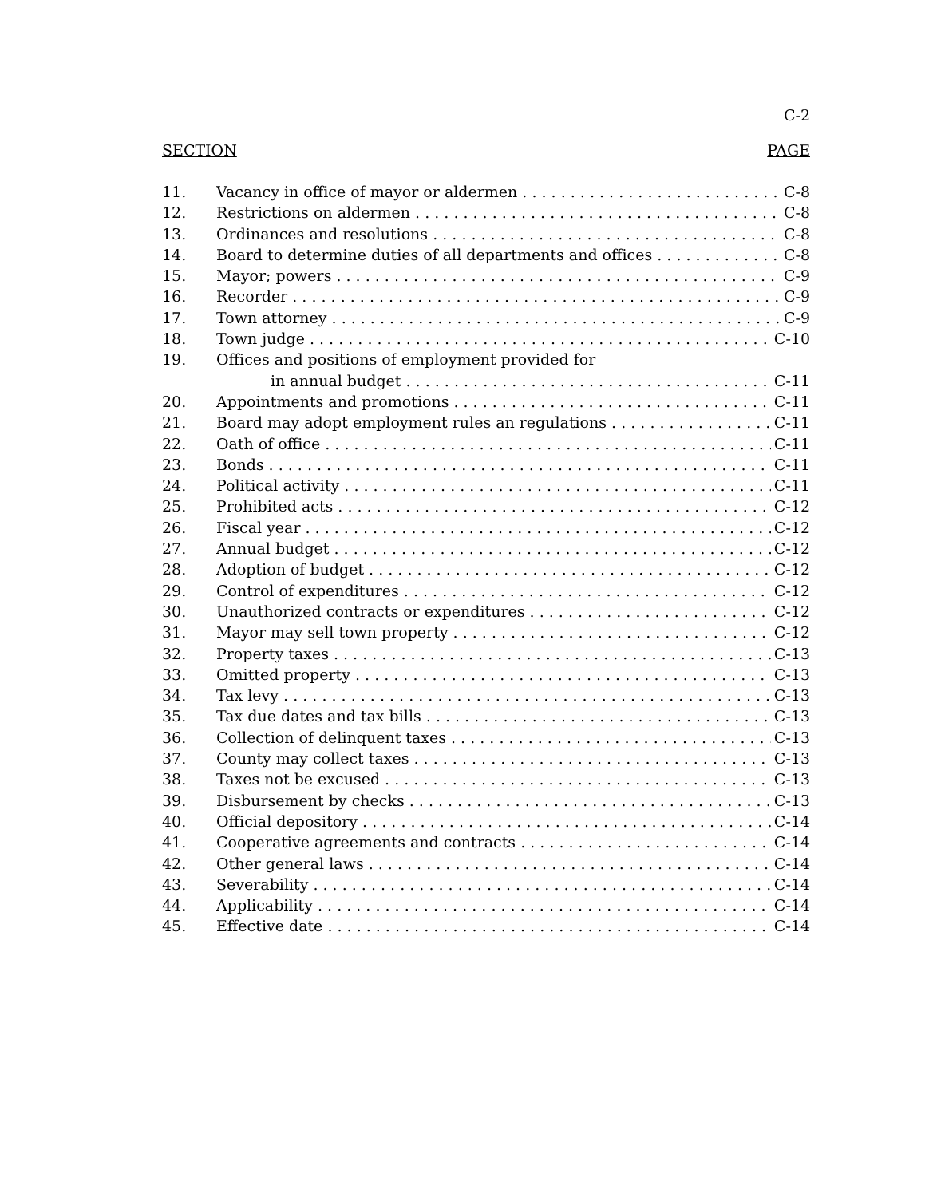C-2
SECTION PAGE
11. Vacancy in office of mayor or aldermen C-8
12. Restrictions on aldermen C-8
13. Ordinances and resolutions C-8
14. Board to determine duties of all departments and offices C-8
15. Mayor; powers C-9
16. Recorder C-9
17. Town attorney C-9
18. Town judge C-10
19. Offices and positions of employment provided for
in annual budget C-11
20. Appointments and promotions C-11
21. Board may adopt employment rules an regulations C-11
22. Oath of office C-11
23. Bonds C-11
24. Political activity C-11
25. Prohibited acts C-12
26. Fiscal year C-12
27. Annual budget C-12
28. Adoption of budget C-12
29. Control of expenditures C-12
30. Unauthorized contracts or expenditures C-12
31. Mayor may sell town property C-12
32. Property taxes C-13
33. Omitted property C-13
34. Tax levy C-13
35. Tax due dates and tax bills C-13
36. Collection of delinquent taxes C-13
37. County may collect taxes C-13
38. Taxes not be excused C-13
39. Disbursement by checks C-13
40. Official depository C-14
41. Cooperative agreements and contracts C-14
42. Other general laws C-14
43. Severability C-14
44. Applicability C-14
45. Effective date C-14